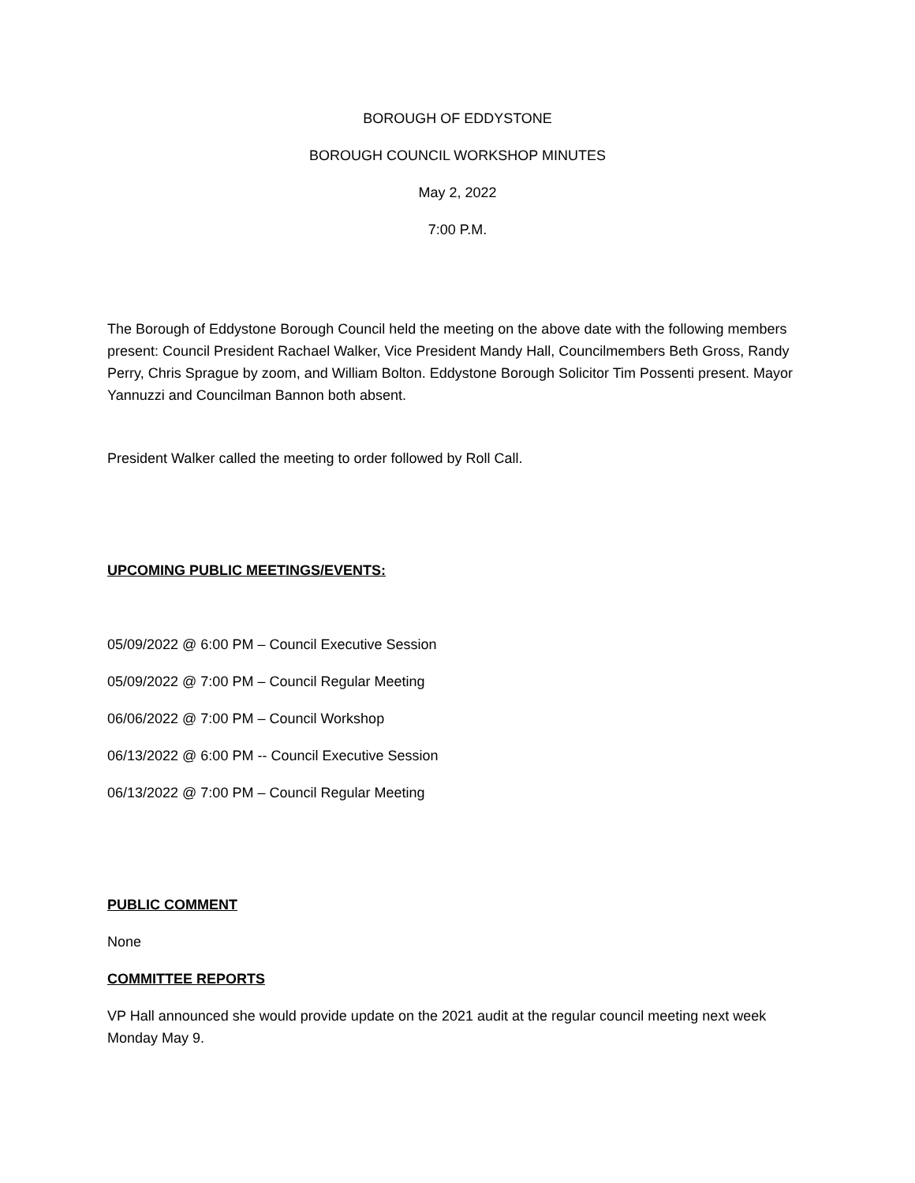BOROUGH OF EDDYSTONE
BOROUGH COUNCIL WORKSHOP MINUTES
May 2, 2022
7:00 P.M.
The Borough of Eddystone Borough Council held the meeting on the above date with the following members present: Council President Rachael Walker, Vice President Mandy Hall, Councilmembers Beth Gross, Randy Perry, Chris Sprague by zoom, and William Bolton. Eddystone Borough Solicitor Tim Possenti present. Mayor Yannuzzi and Councilman Bannon both absent.
President Walker called the meeting to order followed by Roll Call.
UPCOMING PUBLIC MEETINGS/EVENTS:
05/09/2022 @ 6:00 PM – Council Executive Session
05/09/2022 @ 7:00 PM – Council Regular Meeting
06/06/2022 @ 7:00 PM – Council Workshop
06/13/2022 @ 6:00 PM -- Council Executive Session
06/13/2022 @ 7:00 PM – Council Regular Meeting
PUBLIC COMMENT
None
COMMITTEE REPORTS
VP Hall announced she would provide update on the 2021 audit at the regular council meeting next week Monday May 9.